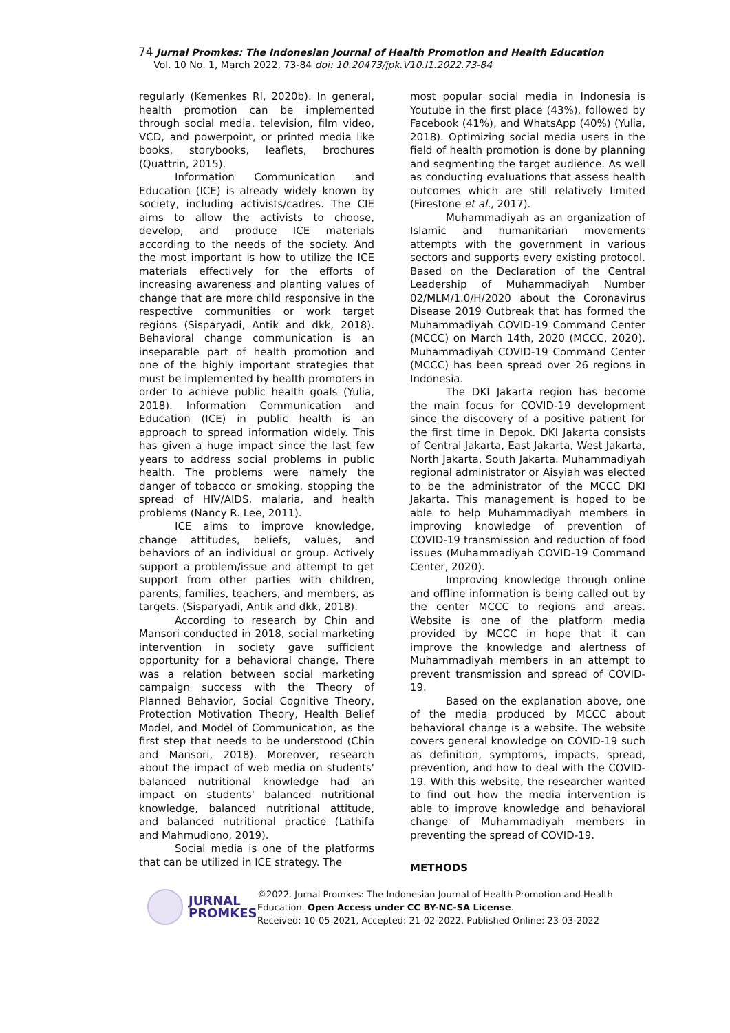74 Jurnal Promkes: The Indonesian Journal of Health Promotion and Health Education
Vol. 10 No. 1, March 2022, 73-84 doi: 10.20473/jpk.V10.I1.2022.73-84
regularly (Kemenkes RI, 2020b). In general, health promotion can be implemented through social media, television, film video, VCD, and powerpoint, or printed media like books, storybooks, leaflets, brochures (Quattrin, 2015).
Information Communication and Education (ICE) is already widely known by society, including activists/cadres. The CIE aims to allow the activists to choose, develop, and produce ICE materials according to the needs of the society. And the most important is how to utilize the ICE materials effectively for the efforts of increasing awareness and planting values of change that are more child responsive in the respective communities or work target regions (Sisparyadi, Antik and dkk, 2018). Behavioral change communication is an inseparable part of health promotion and one of the highly important strategies that must be implemented by health promoters in order to achieve public health goals (Yulia, 2018). Information Communication and Education (ICE) in public health is an approach to spread information widely. This has given a huge impact since the last few years to address social problems in public health. The problems were namely the danger of tobacco or smoking, stopping the spread of HIV/AIDS, malaria, and health problems (Nancy R. Lee, 2011).
ICE aims to improve knowledge, change attitudes, beliefs, values, and behaviors of an individual or group. Actively support a problem/issue and attempt to get support from other parties with children, parents, families, teachers, and members, as targets. (Sisparyadi, Antik and dkk, 2018).
According to research by Chin and Mansori conducted in 2018, social marketing intervention in society gave sufficient opportunity for a behavioral change. There was a relation between social marketing campaign success with the Theory of Planned Behavior, Social Cognitive Theory, Protection Motivation Theory, Health Belief Model, and Model of Communication, as the first step that needs to be understood (Chin and Mansori, 2018). Moreover, research about the impact of web media on students' balanced nutritional knowledge had an impact on students' balanced nutritional knowledge, balanced nutritional attitude, and balanced nutritional practice (Lathifa and Mahmudiono, 2019).
Social media is one of the platforms that can be utilized in ICE strategy. The
most popular social media in Indonesia is Youtube in the first place (43%), followed by Facebook (41%), and WhatsApp (40%) (Yulia, 2018). Optimizing social media users in the field of health promotion is done by planning and segmenting the target audience. As well as conducting evaluations that assess health outcomes which are still relatively limited (Firestone et al., 2017).
Muhammadiyah as an organization of Islamic and humanitarian movements attempts with the government in various sectors and supports every existing protocol. Based on the Declaration of the Central Leadership of Muhammadiyah Number 02/MLM/1.0/H/2020 about the Coronavirus Disease 2019 Outbreak that has formed the Muhammadiyah COVID-19 Command Center (MCCC) on March 14th, 2020 (MCCC, 2020). Muhammadiyah COVID-19 Command Center (MCCC) has been spread over 26 regions in Indonesia.
The DKI Jakarta region has become the main focus for COVID-19 development since the discovery of a positive patient for the first time in Depok. DKI Jakarta consists of Central Jakarta, East Jakarta, West Jakarta, North Jakarta, South Jakarta. Muhammadiyah regional administrator or Aisyiah was elected to be the administrator of the MCCC DKI Jakarta. This management is hoped to be able to help Muhammadiyah members in improving knowledge of prevention of COVID-19 transmission and reduction of food issues (Muhammadiyah COVID-19 Command Center, 2020).
Improving knowledge through online and offline information is being called out by the center MCCC to regions and areas. Website is one of the platform media provided by MCCC in hope that it can improve the knowledge and alertness of Muhammadiyah members in an attempt to prevent transmission and spread of COVID-19.
Based on the explanation above, one of the media produced by MCCC about behavioral change is a website. The website covers general knowledge on COVID-19 such as definition, symptoms, impacts, spread, prevention, and how to deal with the COVID-19. With this website, the researcher wanted to find out how the media intervention is able to improve knowledge and behavioral change of Muhammadiyah members in preventing the spread of COVID-19.
METHODS
JURNAL
PROMKES
©2022. Jurnal Promkes: The Indonesian Journal of Health Promotion and Health
Education. Open Access under CC BY-NC-SA License.
Received: 10-05-2021, Accepted: 21-02-2022, Published Online: 23-03-2022